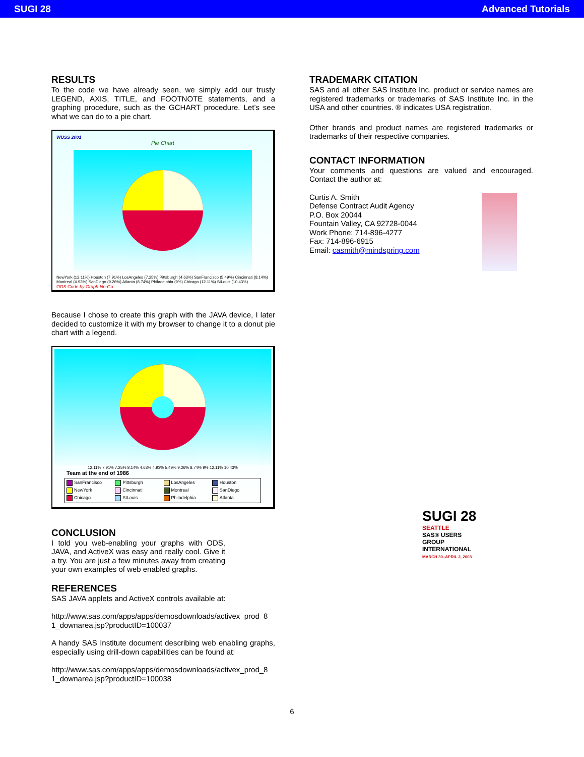SUGI 28 Advanced Tutorials
RESULTS
To the code we have already seen, we simply add our trusty LEGEND, AXIS, TITLE, and FOOTNOTE statements, and a graphing procedure, such as the GCHART procedure. Let’s see what we can do to a pie chart.
WUSS 2001
Pie Chart
NewYork (12.11%) Houston (7.91%) LosAngeles (7.25%) Pittsburgh (4.63%) SanFrancisco (5.49%) Cincinnati (8.14%) Montreal (4.93%) SanDiego (9.26%) Atlanta (8.74%) Philadelphia (9%) Chicago (12.11%) StLouis (10.43%)
ODS Code by Graph-No-Go
Because I chose to create this graph with the JAVA device, I later decided to customize it with my browser to change it to a donut pie chart with a legend.
12.11% 7.91% 7.25% 8.14% 4.63% 4.93% 5.49% 9.26% 8.74% 9% 12.11% 10.43%
Team at the end of 1986
SanFrancisco Pittsburgh LosAngeles Houston NewYork Cincinnati Montreal SanDiego Chicago StLouis Philadelphia Atlanta
CONCLUSION
I told you web-enabling your graphs with ODS, JAVA, and ActiveX was easy and really cool. Give it a try. You are just a few minutes away from creating your own examples of web enabled graphs.
REFERENCES
SAS JAVA applets and ActiveX controls available at:
http://www.sas.com/apps/apps/demosdownloads/activex_prod_8 1_downarea.jsp?productID=100037
A handy SAS Institute document describing web enabling graphs, especially using drill-down capabilities can be found at:
http://www.sas.com/apps/apps/demosdownloads/activex_prod_8 1_downarea.jsp?productID=100038
TRADEMARK CITATION
SAS and all other SAS Institute Inc. product or service names are registered trademarks or trademarks of SAS Institute Inc. in the USA and other countries. ® indicates USA registration.
Other brands and product names are registered trademarks or trademarks of their respective companies.
CONTACT INFORMATION
Your comments and questions are valued and encouraged. Contact the author at:
Curtis A. Smith
Defense Contract Audit Agency
P.O. Box 20044
Fountain Valley, CA 92728-0044
Work Phone: 714-896-4277
Fax: 714-896-6915
Email: casmith@mindspring.com
SUGI 28
SEATTLE
SAS® USERS GROUP INTERNATIONAL
MARCH 30–APRIL 2, 2003
6